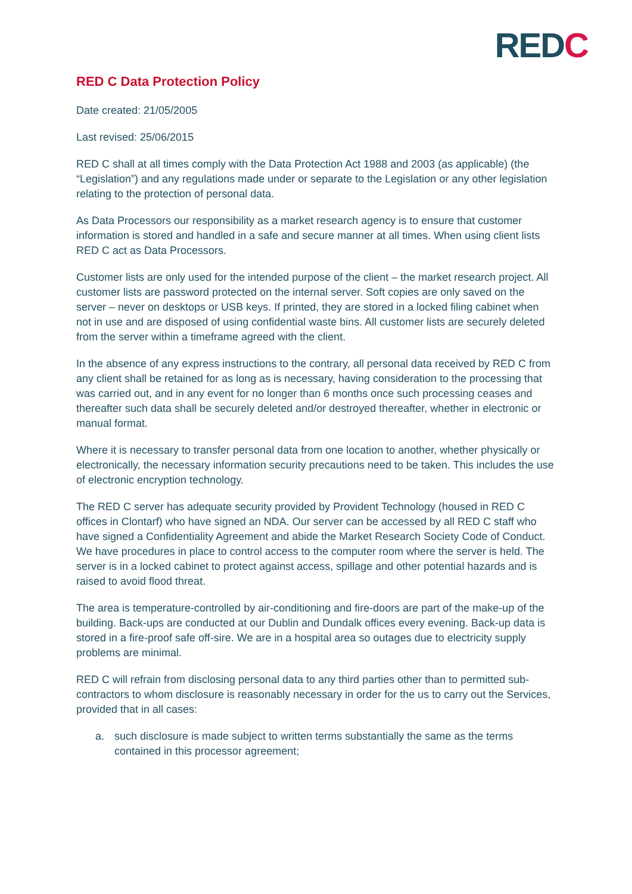REDC
RED C Data Protection Policy
Date created: 21/05/2005
Last revised: 25/06/2015
RED C shall at all times comply with the Data Protection Act 1988 and 2003 (as applicable) (the “Legislation”) and any regulations made under or separate to the Legislation or any other legislation relating to the protection of personal data.
As Data Processors our responsibility as a market research agency is to ensure that customer information is stored and handled in a safe and secure manner at all times. When using client lists RED C act as Data Processors.
Customer lists are only used for the intended purpose of the client – the market research project. All customer lists are password protected on the internal server. Soft copies are only saved on the server – never on desktops or USB keys. If printed, they are stored in a locked filing cabinet when not in use and are disposed of using confidential waste bins. All customer lists are securely deleted from the server within a timeframe agreed with the client.
In the absence of any express instructions to the contrary, all personal data received by RED C from any client shall be retained for as long as is necessary, having consideration to the processing that was carried out, and in any event for no longer than 6 months once such processing ceases and thereafter such data shall be securely deleted and/or destroyed thereafter, whether in electronic or manual format.
Where it is necessary to transfer personal data from one location to another, whether physically or electronically, the necessary information security precautions need to be taken. This includes the use of electronic encryption technology.
The RED C server has adequate security provided by Provident Technology (housed in RED C offices in Clontarf) who have signed an NDA. Our server can be accessed by all RED C staff who have signed a Confidentiality Agreement and abide the Market Research Society Code of Conduct. We have procedures in place to control access to the computer room where the server is held. The server is in a locked cabinet to protect against access, spillage and other potential hazards and is raised to avoid flood threat.
The area is temperature-controlled by air-conditioning and fire-doors are part of the make-up of the building. Back-ups are conducted at our Dublin and Dundalk offices every evening. Back-up data is stored in a fire-proof safe off-sire. We are in a hospital area so outages due to electricity supply problems are minimal.
RED C will refrain from disclosing personal data to any third parties other than to permitted sub-contractors to whom disclosure is reasonably necessary in order for the us to carry out the Services, provided that in all cases:
a. such disclosure is made subject to written terms substantially the same as the terms contained in this processor agreement;